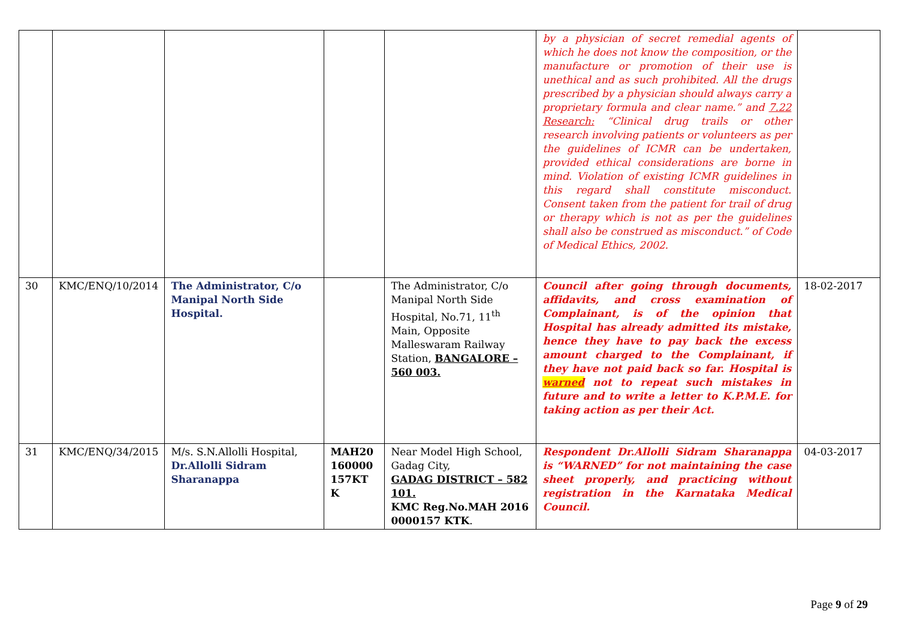| | | | | | by a physician of secret remedial agents of which he does not know the composition, or the manufacture or promotion of their use is unethical and as such prohibited. All the drugs prescribed by a physician should always carry a proprietary formula and clear name.” and 7.22 Research: “Clinical drug trails or other research involving patients or volunteers as per the guidelines of ICMR can be undertaken, provided ethical considerations are borne in mind. Violation of existing ICMR guidelines in this regard shall constitute misconduct. Consent taken from the patient for trail of drug or therapy which is not as per the guidelines shall also be construed as misconduct.” of Code of Medical Ethics, 2002. | |
| 30 | KMC/ENQ/10/2014 | The Administrator, C/o Manipal North Side Hospital. | | The Administrator, C/o Manipal North Side Hospital, No.71, 11<sup>th</sup> Main, Opposite Malleswaram Railway Station, BANGALORE – 560 003. | Council after going through documents, affidavits, and cross examination of Complainant, is of the opinion that Hospital has already admitted its mistake, hence they have to pay back the excess amount charged to the Complainant, if they have not paid back so far. Hospital is warned not to repeat such mistakes in future and to write a letter to K.P.M.E. for taking action as per their Act. | 18-02-2017 |
| 31 | KMC/ENQ/34/2015 | M/s. S.N.Allolli Hospital, Dr.Allolli Sidram Sharanappa | MAH20 160000 157KT K | Near Model High School, Gadag City, GADAG DISTRICT – 582 101. KMC Reg.No.MAH 2016 0000157 KTK . | Respondent Dr.Allolli Sidram Sharanappa is “WARNED” for not maintaining the case sheet properly, and practicing without registration in the Karnataka Medical Council. | 04-03-2017 |
Page 9 of 29